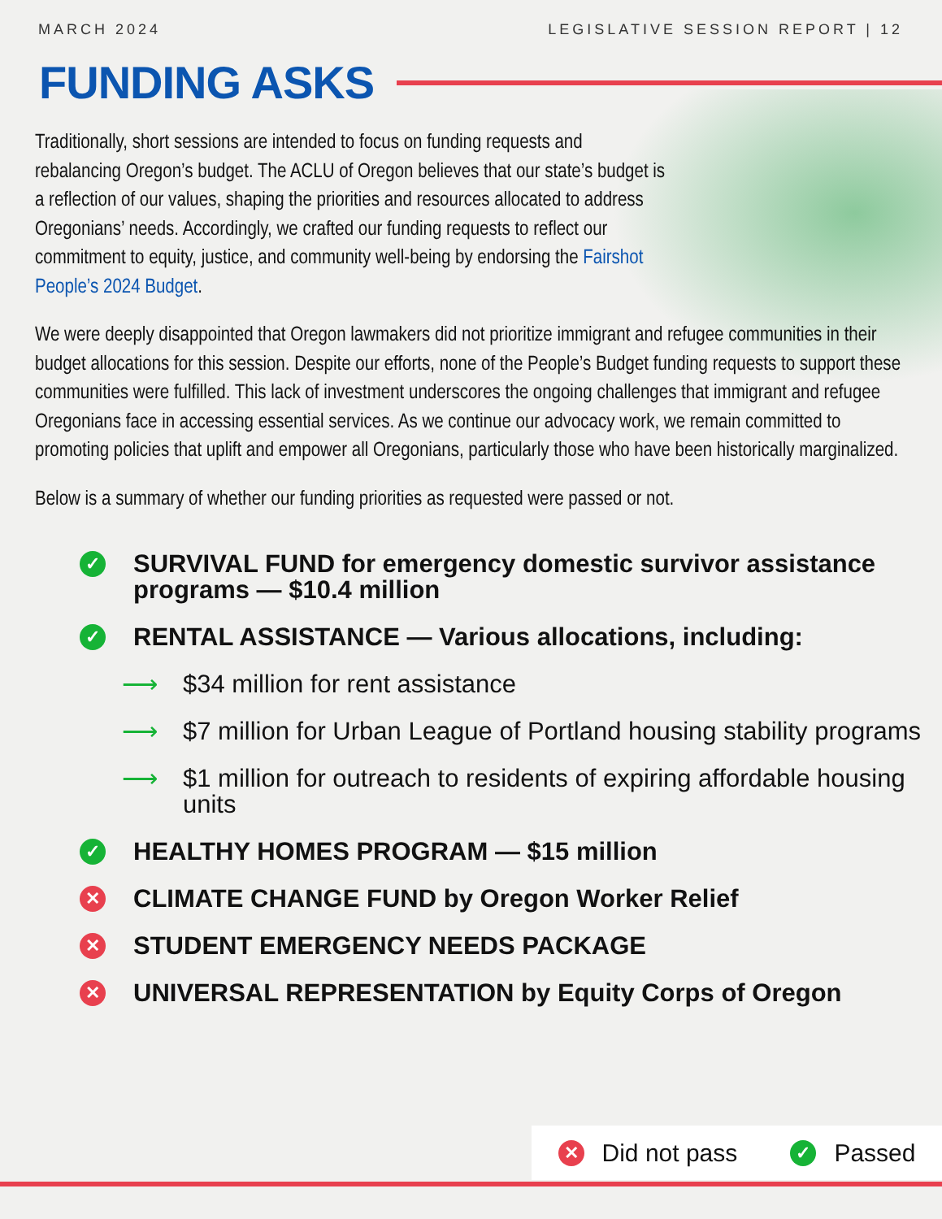MARCH 2024 LEGISLATIVE SESSION REPORT | 12
FUNDING ASKS
Traditionally, short sessions are intended to focus on funding requests and rebalancing Oregon’s budget. The ACLU of Oregon believes that our state’s budget is a reflection of our values, shaping the priorities and resources allocated to address Oregonians’ needs. Accordingly, we crafted our funding requests to reflect our commitment to equity, justice, and community well-being by endorsing the Fairshot People’s 2024 Budget.
We were deeply disappointed that Oregon lawmakers did not prioritize immigrant and refugee communities in their budget allocations for this session. Despite our efforts, none of the People’s Budget funding requests to support these communities were fulfilled. This lack of investment underscores the ongoing challenges that immigrant and refugee Oregonians face in accessing essential services. As we continue our advocacy work, we remain committed to promoting policies that uplift and empower all Oregonians, particularly those who have been historically marginalized.
Below is a summary of whether our funding priorities as requested were passed or not.
✓
SURVIVAL FUND for emergency domestic survivor assistance programs — $10.4 million
✓
RENTAL ASSISTANCE — Various allocations, including:
⟶ $34 million for rent assistance
⟶ $7 million for Urban League of Portland housing stability programs
⟶ $1 million for outreach to residents of expiring affordable housing units
✓
HEALTHY HOMES PROGRAM — $15 million
✕
CLIMATE CHANGE FUND by Oregon Worker Relief
✕
STUDENT EMERGENCY NEEDS PACKAGE
✕
UNIVERSAL REPRESENTATION by Equity Corps of Oregon
✕ Did not pass ✓ Passed